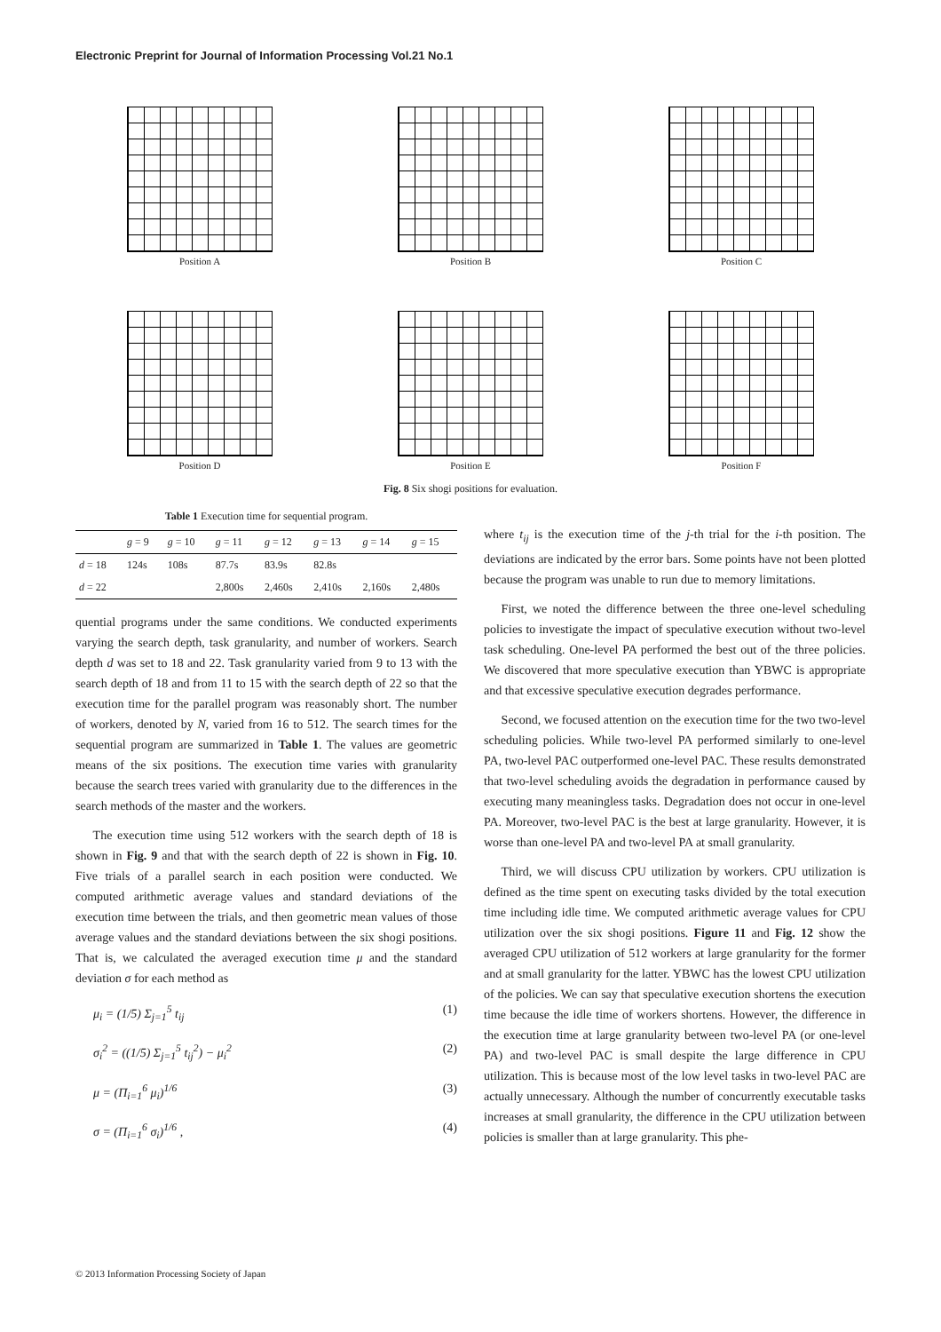Electronic Preprint for Journal of Information Processing Vol.21 No.1
Position A Position B Position C
Position D Position E Position F
Fig. 8 Six shogi positions for evaluation.
Table 1 Execution time for sequential program.
| | g = 9 | g = 10 | g = 11 | g = 12 | g = 13 | g = 14 | g = 15 |
| --- | --- | --- | --- | --- | --- | --- | --- |
| d = 18 | 124s | 108s | 87.7s | 83.9s | 82.8s | | |
| d = 22 | | | 2,800s | 2,460s | 2,410s | 2,160s | 2,480s |
quential programs under the same conditions. We conducted experiments varying the search depth, task granularity, and number of workers. Search depth d was set to 18 and 22. Task granularity varied from 9 to 13 with the search depth of 18 and from 11 to 15 with the search depth of 22 so that the execution time for the parallel program was reasonably short. The number of workers, denoted by N, varied from 16 to 512. The search times for the sequential program are summarized in Table 1. The values are geometric means of the six positions. The execution time varies with granularity because the search trees varied with granularity due to the differences in the search methods of the master and the workers.
The execution time using 512 workers with the search depth of 18 is shown in Fig. 9 and that with the search depth of 22 is shown in Fig. 10. Five trials of a parallel search in each position were conducted. We computed arithmetic average values and standard deviations of the execution time between the trials, and then geometric mean values of those average values and the standard deviations between the six shogi positions. That is, we calculated the averaged execution time μ and the standard deviation σ for each method as
μ<sub>i</sub> = (1/5) Σ<sub>j=1</sub><sup>5</sup> t<sub>ij</sub> (1)
σ<sub>i</sub><sup>2</sup> = ((1/5) Σ<sub>j=1</sub><sup>5</sup> t<sub>ij</sub><sup>2</sup>) − μ<sub>i</sub><sup>2</sup> (2)
μ = (Π<sub>i=1</sub><sup>6</sup> μ<sub>i</sub>)<sup>1/6</sup> (3)
σ = (Π<sub>i=1</sub><sup>6</sup> σ<sub>i</sub>)<sup>1/6</sup> , (4)
where t<sub>ij</sub> is the execution time of the j-th trial for the i-th position. The deviations are indicated by the error bars. Some points have not been plotted because the program was unable to run due to memory limitations.
First, we noted the difference between the three one-level scheduling policies to investigate the impact of speculative execution without two-level task scheduling. One-level PA performed the best out of the three policies. We discovered that more speculative execution than YBWC is appropriate and that excessive speculative execution degrades performance.
Second, we focused attention on the execution time for the two two-level scheduling policies. While two-level PA performed similarly to one-level PA, two-level PAC outperformed one-level PAC. These results demonstrated that two-level scheduling avoids the degradation in performance caused by executing many meaningless tasks. Degradation does not occur in one-level PA. Moreover, two-level PAC is the best at large granularity. However, it is worse than one-level PA and two-level PA at small granularity.
Third, we will discuss CPU utilization by workers. CPU utilization is defined as the time spent on executing tasks divided by the total execution time including idle time. We computed arithmetic average values for CPU utilization over the six shogi positions. Figure 11 and Fig. 12 show the averaged CPU utilization of 512 workers at large granularity for the former and at small granularity for the latter. YBWC has the lowest CPU utilization of the policies. We can say that speculative execution shortens the execution time because the idle time of workers shortens. However, the difference in the execution time at large granularity between two-level PA (or one-level PA) and two-level PAC is small despite the large difference in CPU utilization. This is because most of the low level tasks in two-level PAC are actually unnecessary. Although the number of concurrently executable tasks increases at small granularity, the difference in the CPU utilization between policies is smaller than at large granularity. This phe-
© 2013 Information Processing Society of Japan